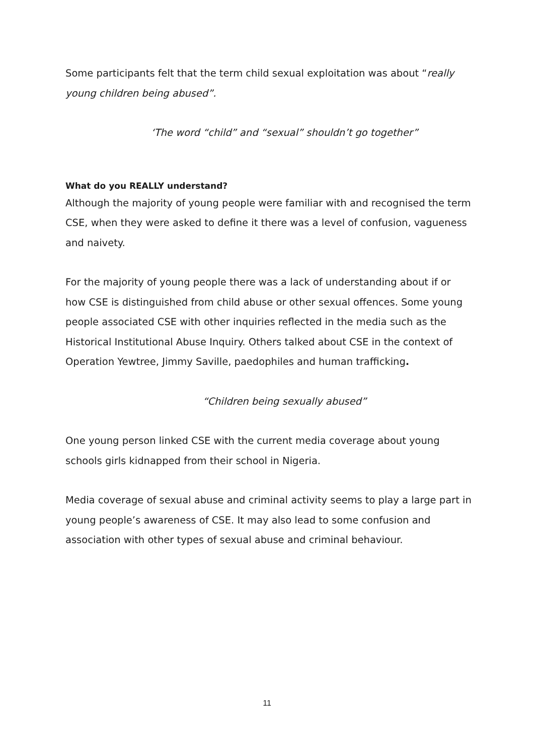Some participants felt that the term child sexual exploitation was about “really young children being abused”.
‘The word “child” and “sexual” shouldn’t go together”
What do you REALLY understand?
Although the majority of young people were familiar with and recognised the term CSE, when they were asked to define it there was a level of confusion, vagueness and naivety.
For the majority of young people there was a lack of understanding about if or how CSE is distinguished from child abuse or other sexual offences. Some young people associated CSE with other inquiries reflected in the media such as the Historical Institutional Abuse Inquiry. Others talked about CSE in the context of Operation Yewtree, Jimmy Saville, paedophiles and human trafficking.
“Children being sexually abused”
One young person linked CSE with the current media coverage about young schools girls kidnapped from their school in Nigeria.
Media coverage of sexual abuse and criminal activity seems to play a large part in young people’s awareness of CSE. It may also lead to some confusion and association with other types of sexual abuse and criminal behaviour.
11